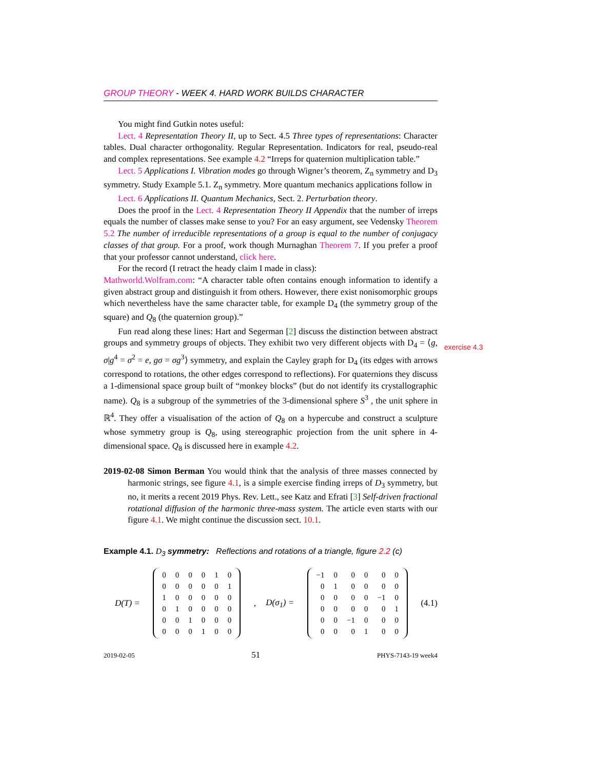GROUP THEORY - WEEK 4. HARD WORK BUILDS CHARACTER
You might find Gutkin notes useful:
Lect. 4 Representation Theory II, up to Sect. 4.5 Three types of representations: Character tables. Dual character orthogonality. Regular Representation. Indicators for real, pseudo-real and complex representations. See example 4.2 “Irreps for quaternion multiplication table.”
Lect. 5 Applications I. Vibration modes go through Wigner’s theorem, Z<sub>n</sub> symmetry and D<sub>3</sub> symmetry. Study Example 5.1. Z<sub>n</sub> symmetry. More quantum mechanics applications follow in
Lect. 6 Applications II. Quantum Mechanics, Sect. 2. Perturbation theory.
Does the proof in the Lect. 4 Representation Theory II Appendix that the number of irreps equals the number of classes make sense to you? For an easy argument, see Vedensky Theorem 5.2 The number of irreducible representations of a group is equal to the number of conjugacy classes of that group. For a proof, work though Murnaghan Theorem 7. If you prefer a proof that your professor cannot understand, click here.
For the record (I retract the heady claim I made in class):
Mathworld.Wolfram.com: “A character table often contains enough information to identify a given abstract group and distinguish it from others. However, there exist nonisomorphic groups which nevertheless have the same character table, for example D<sub>4</sub> (the symmetry group of the square) and Q<sub>8</sub> (the quaternion group).”
Fun read along these lines: Hart and Segerman [2] discuss the distinction between abstract groups and symmetry groups of objects. They exhibit two very different objects with D<sub>4</sub> = ⟨g, σ|g<sup>4</sup> = σ<sup>2</sup> = e, gσ = σg<sup>3</sup>⟩ symmetry, and explain the Cayley graph for D<sub>4</sub> (its edges with arrows correspond to rotations, the other edges correspond to reflections). For quaternions they discuss a 1-dimensional space group built of “monkey blocks” (but do not identify its crystallographic name). Q<sub>8</sub> is a subgroup of the symmetries of the 3-dimensional sphere S<sup>3</sup> , the unit sphere in ℝ<sup>4</sup>. They offer a visualisation of the action of Q<sub>8</sub> on a hypercube and construct a sculpture whose symmetry group is Q<sub>8</sub>, using stereographic projection from the unit sphere in 4-dimensional space. Q<sub>8</sub> is discussed here in example 4.2.
2019-02-08 Simon Berman You would think that the analysis of three masses connected by harmonic strings, see figure 4.1, is a simple exercise finding irreps of D<sub>3</sub> symmetry, but no, it merits a recent 2019 Phys. Rev. Lett., see Katz and Efrati [3] Self-driven fractional rotational diffusion of the harmonic three-mass system. The article even starts with our figure 4.1. We might continue the discussion sect. 10.1.
Example 4.1. D<sub>3</sub> symmetry: Reflections and rotations of a triangle, figure 2.2 (c)
D(T) =
| 0 | 0 | 0 | 0 | 1 | 0 |
| 0 | 0 | 0 | 0 | 0 | 1 |
| 1 | 0 | 0 | 0 | 0 | 0 |
| 0 | 1 | 0 | 0 | 0 | 0 |
| 0 | 0 | 1 | 0 | 0 | 0 |
| 0 | 0 | 0 | 1 | 0 | 0 |
, D(σ<sub>1</sub>) =
| −1 | 0 | 0 | 0 | 0 | 0 |
| 0 | 1 | 0 | 0 | 0 | 0 |
| 0 | 0 | 0 | 0 | −1 | 0 |
| 0 | 0 | 0 | 0 | 0 | 1 |
| 0 | 0 | −1 | 0 | 0 | 0 |
| 0 | 0 | 0 | 1 | 0 | 0 |
(4.1)
2019-02-05 51 PHYS-7143-19 week4
exercise 4.3